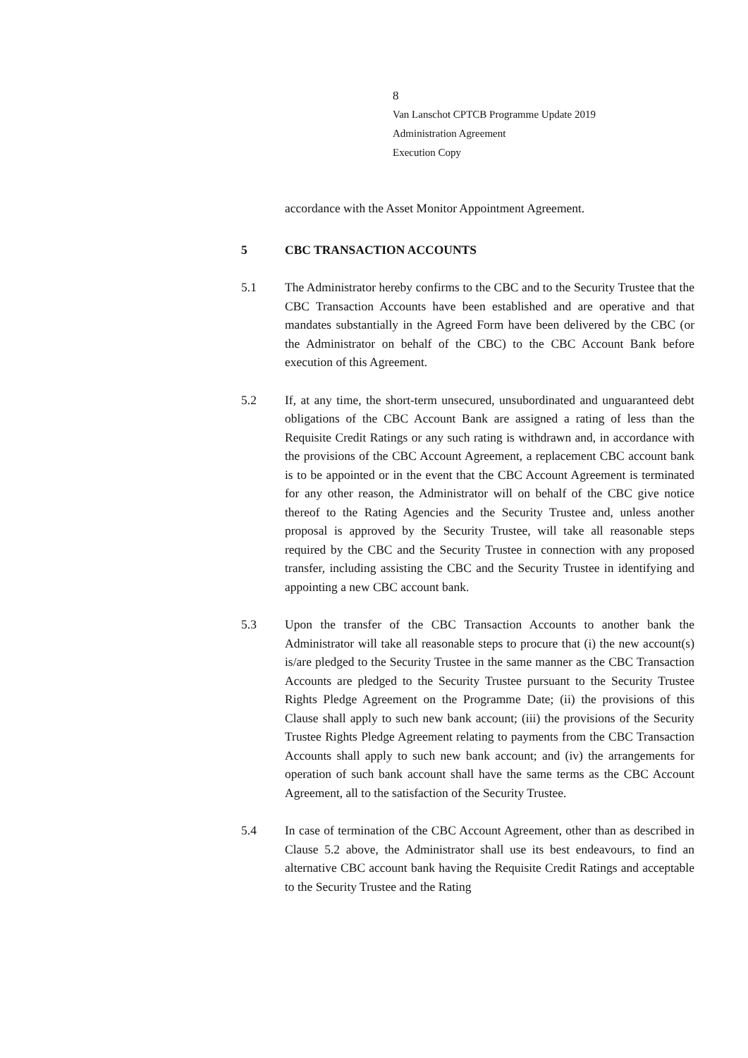8
Van Lanschot CPTCB Programme Update 2019
Administration Agreement
Execution Copy
accordance with the Asset Monitor Appointment Agreement.
5 CBC TRANSACTION ACCOUNTS
5.1 The Administrator hereby confirms to the CBC and to the Security Trustee that the CBC Transaction Accounts have been established and are operative and that mandates substantially in the Agreed Form have been delivered by the CBC (or the Administrator on behalf of the CBC) to the CBC Account Bank before execution of this Agreement.
5.2 If, at any time, the short-term unsecured, unsubordinated and unguaranteed debt obligations of the CBC Account Bank are assigned a rating of less than the Requisite Credit Ratings or any such rating is withdrawn and, in accordance with the provisions of the CBC Account Agreement, a replacement CBC account bank is to be appointed or in the event that the CBC Account Agreement is terminated for any other reason, the Administrator will on behalf of the CBC give notice thereof to the Rating Agencies and the Security Trustee and, unless another proposal is approved by the Security Trustee, will take all reasonable steps required by the CBC and the Security Trustee in connection with any proposed transfer, including assisting the CBC and the Security Trustee in identifying and appointing a new CBC account bank.
5.3 Upon the transfer of the CBC Transaction Accounts to another bank the Administrator will take all reasonable steps to procure that (i) the new account(s) is/are pledged to the Security Trustee in the same manner as the CBC Transaction Accounts are pledged to the Security Trustee pursuant to the Security Trustee Rights Pledge Agreement on the Programme Date; (ii) the provisions of this Clause shall apply to such new bank account; (iii) the provisions of the Security Trustee Rights Pledge Agreement relating to payments from the CBC Transaction Accounts shall apply to such new bank account; and (iv) the arrangements for operation of such bank account shall have the same terms as the CBC Account Agreement, all to the satisfaction of the Security Trustee.
5.4 In case of termination of the CBC Account Agreement, other than as described in Clause 5.2 above, the Administrator shall use its best endeavours, to find an alternative CBC account bank having the Requisite Credit Ratings and acceptable to the Security Trustee and the Rating